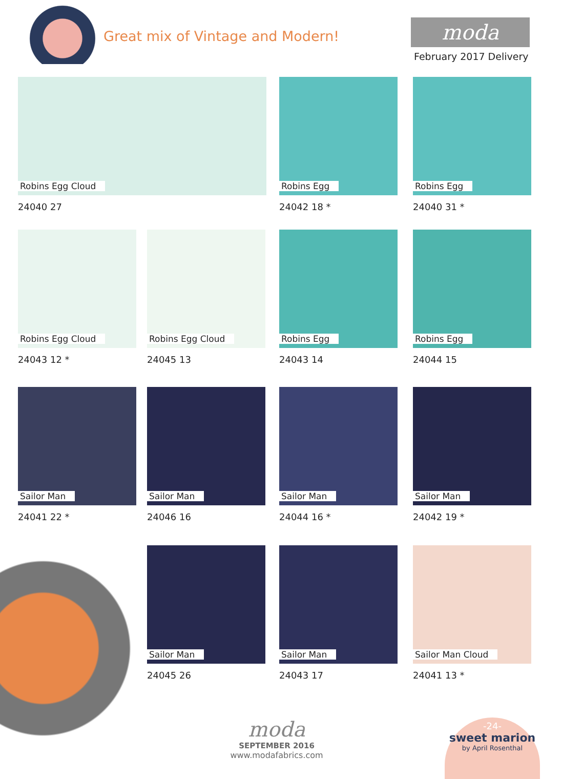Great mix of Vintage and Modern!
moda
February 2017 Delivery
Robins Egg Cloud
24040 27
Robins Egg
24042 18 *
Robins Egg
24040 31 *
Robins Egg Cloud
24043 12 *
Robins Egg Cloud
24045 13
Robins Egg
24043 14
Robins Egg
24044 15
Sailor Man
24041 22 *
Sailor Man
24046 16
Sailor Man
24044 16 *
Sailor Man
24042 19 *
Sailor Man
24045 26
Sailor Man
24043 17
Sailor Man Cloud
24041 13 *
moda
SEPTEMBER 2016
www.modafabrics.com
-24-
sweet marion
by April Rosenthal